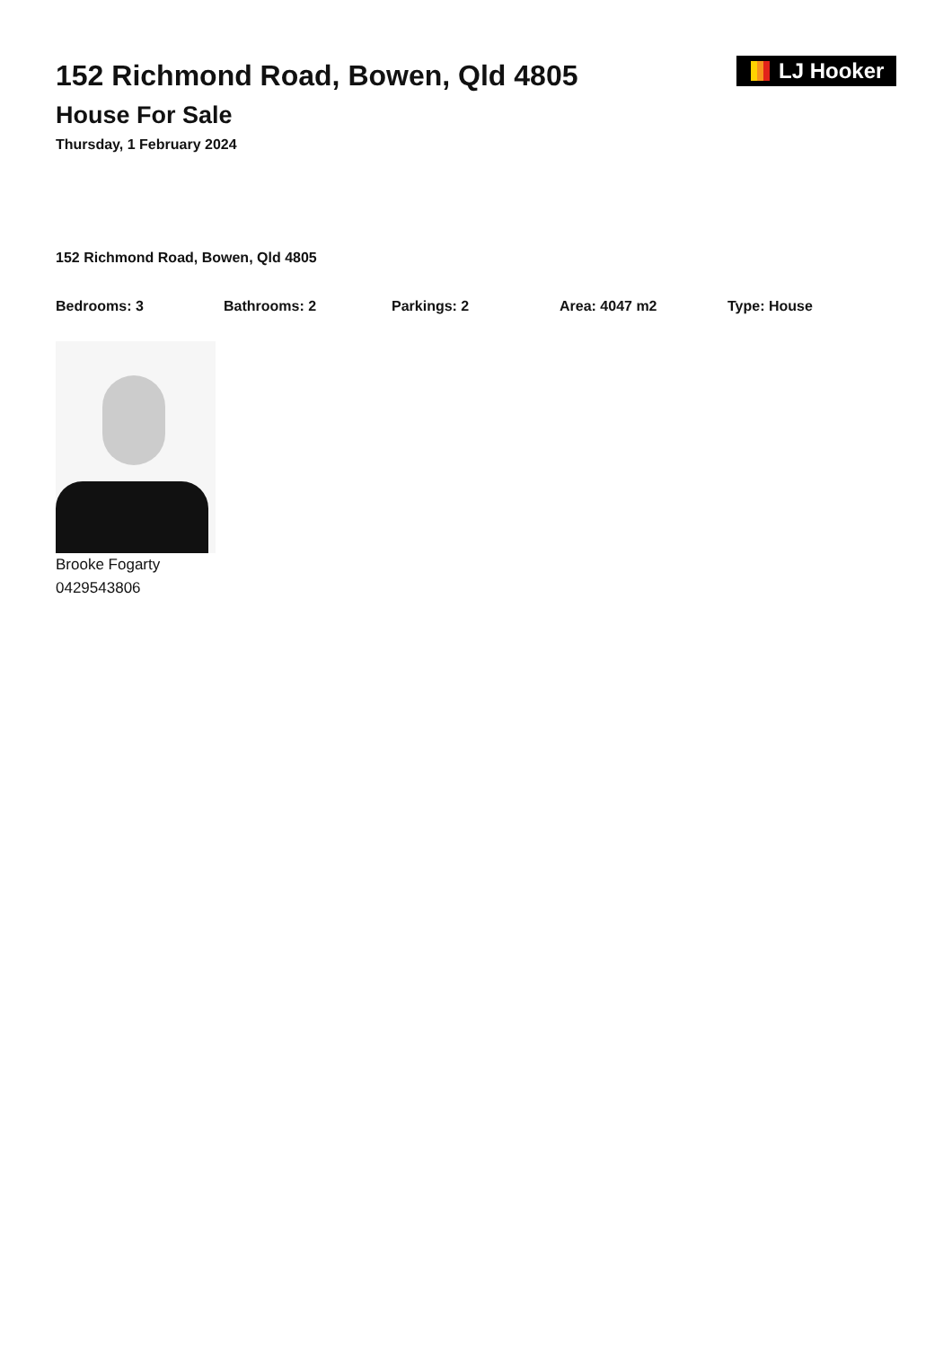152 Richmond Road, Bowen, Qld 4805
House For Sale
Thursday, 1 February 2024
LJ Hooker
152 Richmond Road, Bowen, Qld 4805
Bedrooms: 3 Bathrooms: 2 Parkings: 2 Area: 4047 m2 Type: House
Brooke Fogarty
0429543806